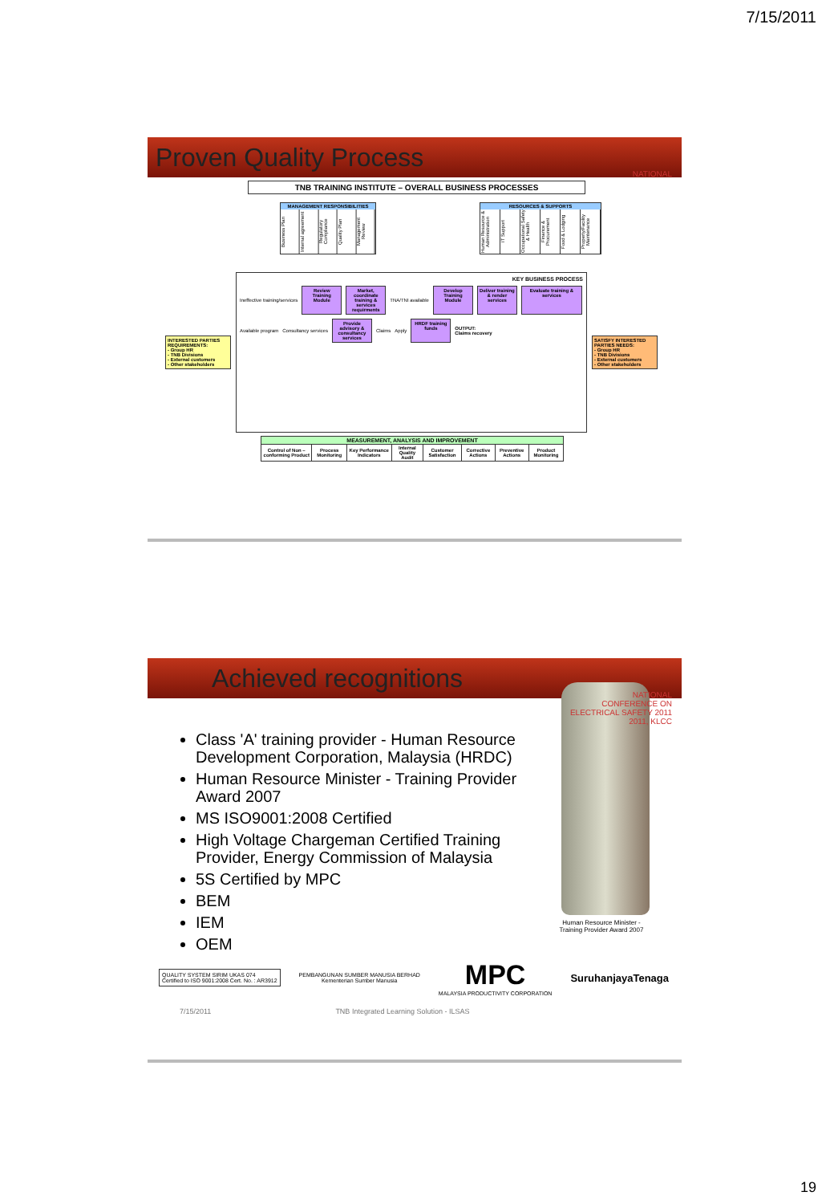7/15/2011
Proven Quality Process
NATIONAL
TNB TRAINING INSTITUTE – OVERALL BUSINESS PROCESSES
MANAGEMENT RESPONSIBILITIES
Business Plan Internal agreement Regulatory Compliance Quality Plan Management Review
RESOURCES & SUPPORTS
Human Resource & Administration IT Support Occupational Safety & Health Finance & Procurement Food & Lodging Property/Facility Maintenance
INTERESTED PARTIES REQUIREMENTS:
- Group HR
- TNB Divisions
- External customers
- Other stakeholders
KEY BUSINESS PROCESS
Ineffective training/services
Review Training Module
Market, coordinate training & services requirments
TNA/TNI available
Develop Training Module
Deliver training & render services
Evaluate training & services
Available program Consultancy services
Provide advisory & consultancy services
Claims Apply
HRDF training funds
OUTPUT:
Claims recovery
SATISFY INTERESTED PARTIES NEEDS:
- Group HR
- TNB Divisions
- External customers
- Other stakeholders
| MEASUREMENT, ANALYSIS AND IMPROVEMENT | | | | | | | |
| --- | --- | --- | --- | --- | --- | --- | --- |
| Control of Non – conforming Product | Process Monitoring | Key Performance Indicators | Internal Quality Audit | Customer Satisfaction | Corrective Actions | Preventive Actions | Product Monitoring |
Achieved recognitions
NATIONAL
CONFERENCE ON
ELECTRICAL SAFETY 2011
2011, KLCC
Class 'A' training provider - Human Resource Development Corporation, Malaysia (HRDC)
Human Resource Minister - Training Provider Award 2007
MS ISO9001:2008 Certified
High Voltage Chargeman Certified Training Provider, Energy Commission of Malaysia
5S Certified by MPC
BEM
IEM
OEM
Human Resource Minister - Training Provider Award 2007
QUALITY SYSTEM SIRIM UKAS 074
Certified to ISO 9001:2008 Cert. No. : AR3912
PEMBANGUNAN SUMBER MANUSIA BERHAD
Kementerian Sumber Manusia
MPC
MALAYSIA PRODUCTIVITY CORPORATION
SuruhanjayaTenaga
7/15/2011 TNB Integrated Learning Solution - ILSAS
19